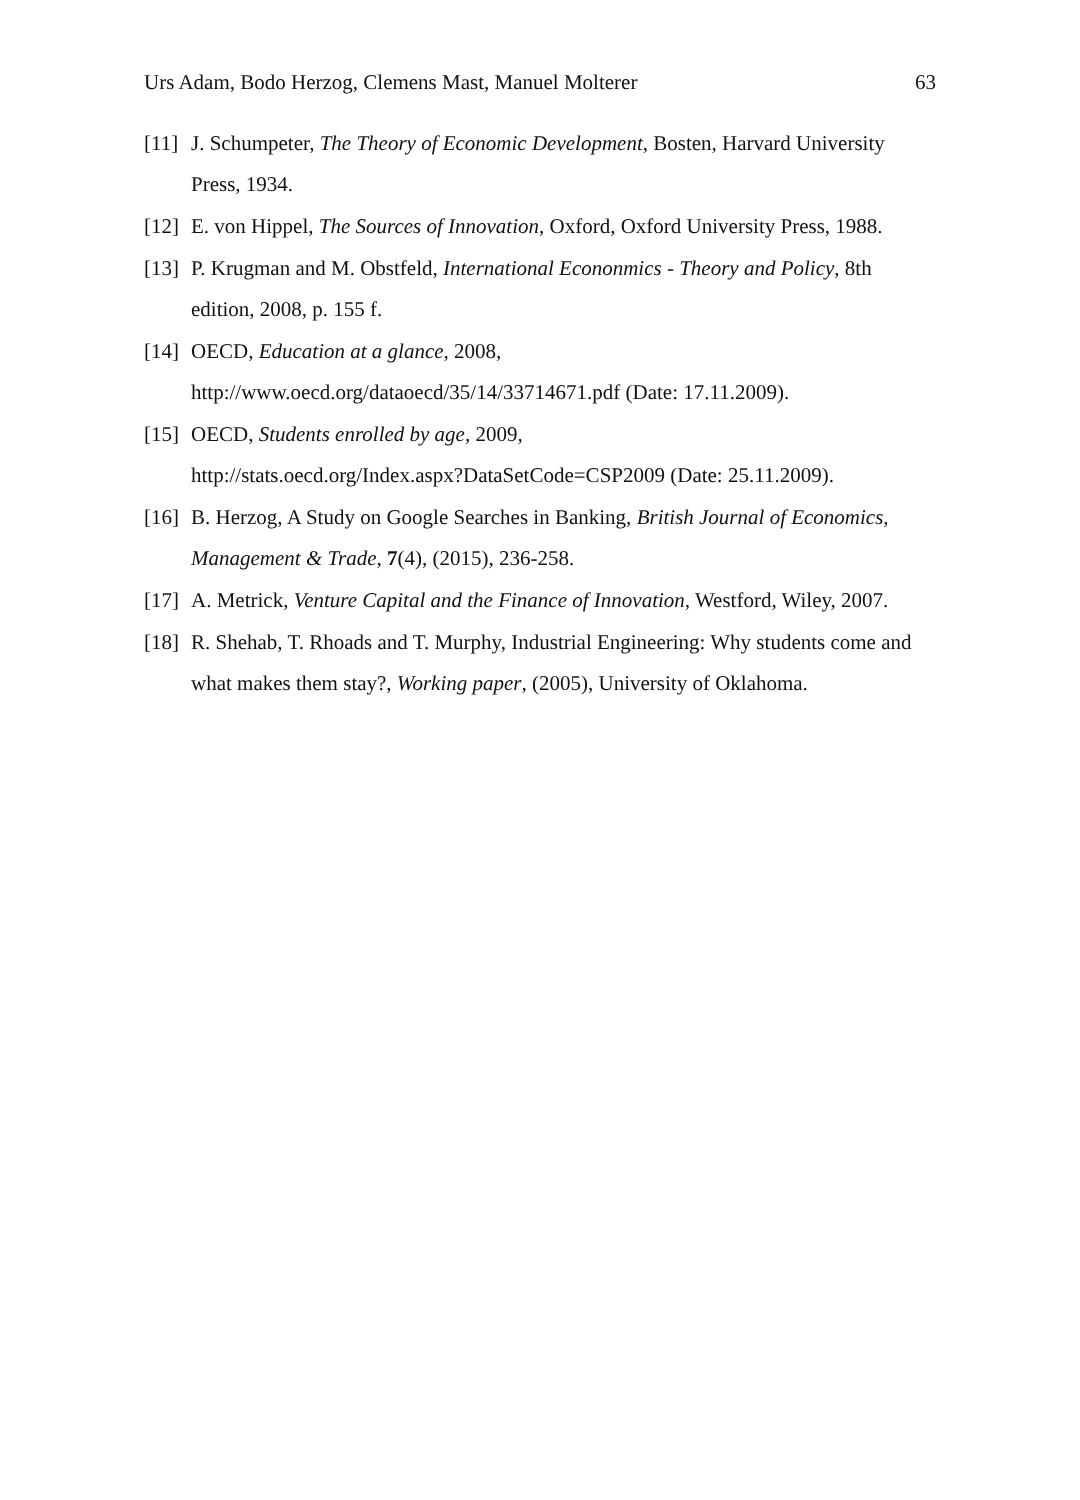Urs Adam, Bodo Herzog, Clemens Mast, Manuel Molterer 63
[11] J. Schumpeter, The Theory of Economic Development, Bosten, Harvard University Press, 1934.
[12] E. von Hippel, The Sources of Innovation, Oxford, Oxford University Press, 1988.
[13] P. Krugman and M. Obstfeld, International Econonmics - Theory and Policy, 8th edition, 2008, p. 155 f.
[14] OECD, Education at a glance, 2008,
http://www.oecd.org/dataoecd/35/14/33714671.pdf (Date: 17.11.2009).
[15] OECD, Students enrolled by age, 2009,
http://stats.oecd.org/Index.aspx?DataSetCode=CSP2009 (Date: 25.11.2009).
[16] B. Herzog, A Study on Google Searches in Banking, British Journal of Economics, Management & Trade, 7(4), (2015), 236-258.
[17] A. Metrick, Venture Capital and the Finance of Innovation, Westford, Wiley, 2007.
[18] R. Shehab, T. Rhoads and T. Murphy, Industrial Engineering: Why students come and what makes them stay?, Working paper, (2005), University of Oklahoma.